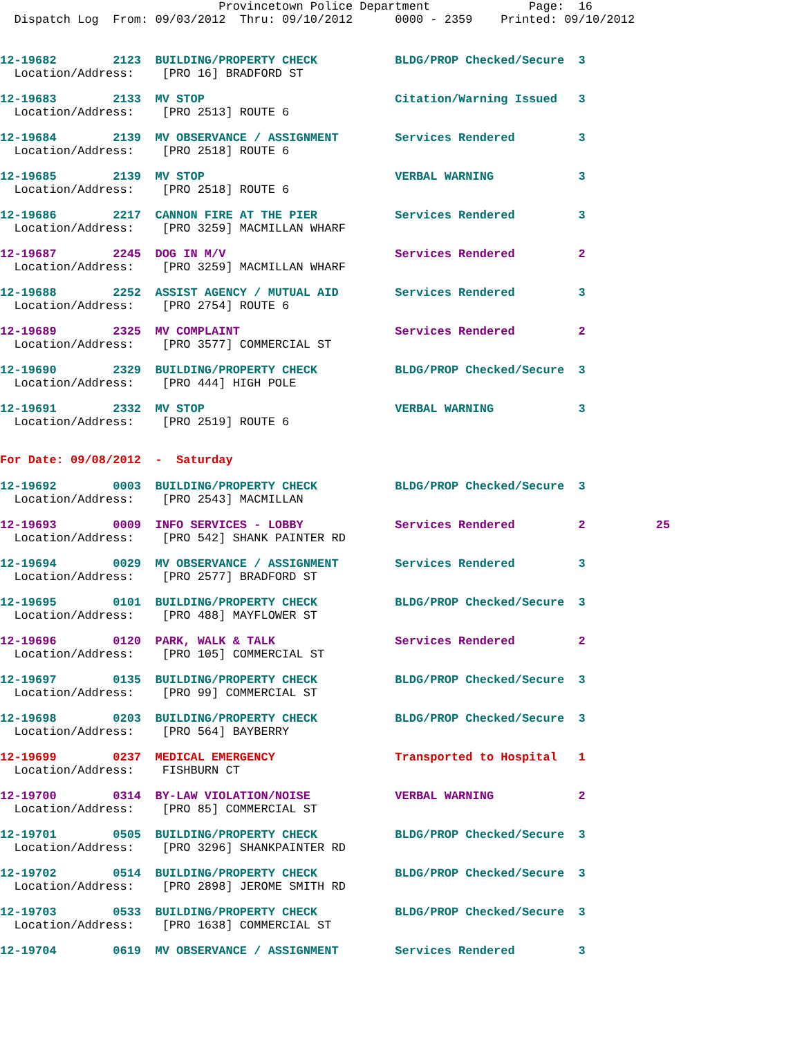Provincetown Police Department              Page:  16
  Dispatch Log  From: 09/03/2012  Thru: 09/10/2012      0000 - 2359    Printed: 09/10/2012
12-19682        2123  BUILDING/PROPERTY CHECK           BLDG/PROP Checked/Secure  3
  Location/Address:    [PRO 16] BRADFORD ST
12-19683        2133  MV STOP                           Citation/Warning Issued   3
  Location/Address:    [PRO 2513] ROUTE 6
12-19684        2139  MV OBSERVANCE / ASSIGNMENT        Services Rendered         3
  Location/Address:    [PRO 2518] ROUTE 6
12-19685        2139  MV STOP                           VERBAL WARNING            3
  Location/Address:    [PRO 2518] ROUTE 6
12-19686        2217  CANNON FIRE AT THE PIER           Services Rendered         3
  Location/Address:    [PRO 3259] MACMILLAN WHARF
12-19687        2245  DOG IN M/V                        Services Rendered         2
  Location/Address:    [PRO 3259] MACMILLAN WHARF
12-19688        2252  ASSIST AGENCY / MUTUAL AID        Services Rendered         3
  Location/Address:    [PRO 2754] ROUTE 6
12-19689        2325  MV COMPLAINT                      Services Rendered         2
  Location/Address:    [PRO 3577] COMMERCIAL ST
12-19690        2329  BUILDING/PROPERTY CHECK           BLDG/PROP Checked/Secure  3
  Location/Address:    [PRO 444] HIGH POLE
12-19691        2332  MV STOP                           VERBAL WARNING            3
  Location/Address:    [PRO 2519] ROUTE 6
For Date: 09/08/2012  -  Saturday
12-19692        0003  BUILDING/PROPERTY CHECK           BLDG/PROP Checked/Secure  3
  Location/Address:    [PRO 2543] MACMILLAN
12-19693        0009  INFO SERVICES - LOBBY             Services Rendered         2          25
  Location/Address:    [PRO 542] SHANK PAINTER RD
12-19694        0029  MV OBSERVANCE / ASSIGNMENT        Services Rendered         3
  Location/Address:    [PRO 2577] BRADFORD ST
12-19695        0101  BUILDING/PROPERTY CHECK           BLDG/PROP Checked/Secure  3
  Location/Address:    [PRO 488] MAYFLOWER ST
12-19696        0120  PARK, WALK & TALK                 Services Rendered         2
  Location/Address:    [PRO 105] COMMERCIAL ST
12-19697        0135  BUILDING/PROPERTY CHECK           BLDG/PROP Checked/Secure  3
  Location/Address:    [PRO 99] COMMERCIAL ST
12-19698        0203  BUILDING/PROPERTY CHECK           BLDG/PROP Checked/Secure  3
  Location/Address:    [PRO 564] BAYBERRY
12-19699        0237  MEDICAL EMERGENCY                 Transported to Hospital   1
  Location/Address:    FISHBURN CT
12-19700        0314  BY-LAW VIOLATION/NOISE            VERBAL WARNING            2
  Location/Address:    [PRO 85] COMMERCIAL ST
12-19701        0505  BUILDING/PROPERTY CHECK           BLDG/PROP Checked/Secure  3
  Location/Address:    [PRO 3296] SHANKPAINTER RD
12-19702        0514  BUILDING/PROPERTY CHECK           BLDG/PROP Checked/Secure  3
  Location/Address:    [PRO 2898] JEROME SMITH RD
12-19703        0533  BUILDING/PROPERTY CHECK           BLDG/PROP Checked/Secure  3
  Location/Address:    [PRO 1638] COMMERCIAL ST
12-19704        0619  MV OBSERVANCE / ASSIGNMENT        Services Rendered         3